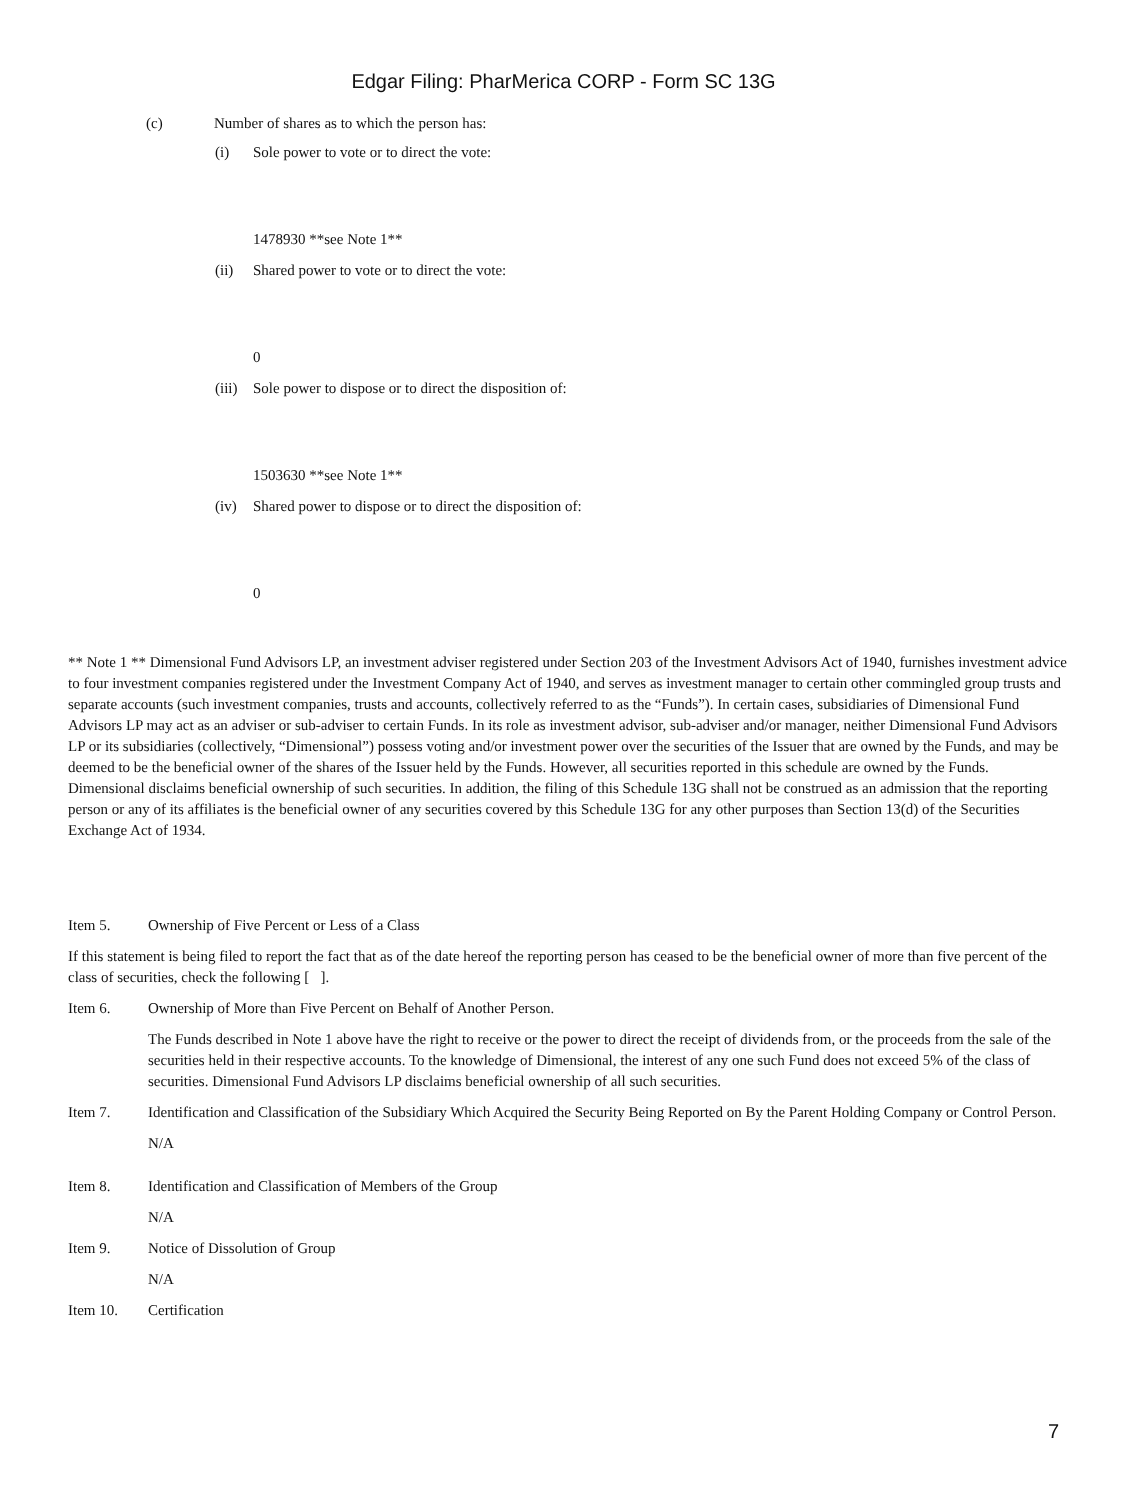Edgar Filing: PharMerica CORP - Form SC 13G
(c) Number of shares as to which the person has:
(i) Sole power to vote or to direct the vote:
1478930 **see Note 1**
(ii) Shared power to vote or to direct the vote:
0
(iii) Sole power to dispose or to direct the disposition of:
1503630 **see Note 1**
(iv) Shared power to dispose or to direct the disposition of:
0
** Note 1 ** Dimensional Fund Advisors LP, an investment adviser registered under Section 203 of the Investment Advisors Act of 1940, furnishes investment advice to four investment companies registered under the Investment Company Act of 1940, and serves as investment manager to certain other commingled group trusts and separate accounts (such investment companies, trusts and accounts, collectively referred to as the “Funds”). In certain cases, subsidiaries of Dimensional Fund Advisors LP may act as an adviser or sub-adviser to certain Funds. In its role as investment advisor, sub-adviser and/or manager, neither Dimensional Fund Advisors LP or its subsidiaries (collectively, “Dimensional”) possess voting and/or investment power over the securities of the Issuer that are owned by the Funds, and may be deemed to be the beneficial owner of the shares of the Issuer held by the Funds. However, all securities reported in this schedule are owned by the Funds. Dimensional disclaims beneficial ownership of such securities. In addition, the filing of this Schedule 13G shall not be construed as an admission that the reporting person or any of its affiliates is the beneficial owner of any securities covered by this Schedule 13G for any other purposes than Section 13(d) of the Securities Exchange Act of 1934.
Item 5. Ownership of Five Percent or Less of a Class
If this statement is being filed to report the fact that as of the date hereof the reporting person has ceased to be the beneficial owner of more than five percent of the class of securities, check the following [ ].
Item 6. Ownership of More than Five Percent on Behalf of Another Person.
The Funds described in Note 1 above have the right to receive or the power to direct the receipt of dividends from, or the proceeds from the sale of the securities held in their respective accounts. To the knowledge of Dimensional, the interest of any one such Fund does not exceed 5% of the class of securities. Dimensional Fund Advisors LP disclaims beneficial ownership of all such securities.
Item 7. Identification and Classification of the Subsidiary Which Acquired the Security Being Reported on By the Parent Holding Company or Control Person.
N/A
Item 8. Identification and Classification of Members of the Group
N/A
Item 9. Notice of Dissolution of Group
N/A
Item 10. Certification
7